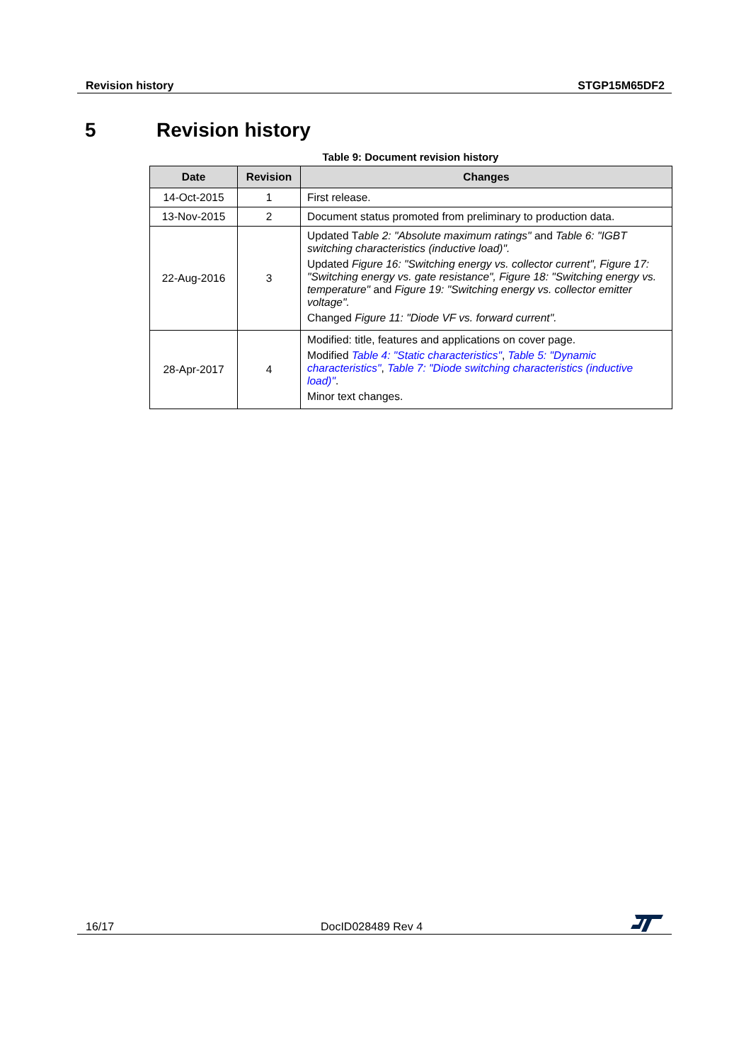Revision history STGP15M65DF2
5 Revision history
Table 9: Document revision history
| Date | Revision | Changes |
| --- | --- | --- |
| 14-Oct-2015 | 1 | First release. |
| 13-Nov-2015 | 2 | Document status promoted from preliminary to production data. |
| 22-Aug-2016 | 3 | Updated T able 2: "Absolute maximum ratings" and Table 6: "IGBT switching characteristics (inductive load)". Updated Figure 16: "Switching energy vs. collector current", Figure 17: "Switching energy vs. gate resistance", Figure 18: "Switching energy vs. temperature" and Figure 19: "Switching energy vs. collector emitter voltage". Changed Figure 11: "Diode VF vs. forward current". |
| 28-Apr-2017 | 4 | Modified: title, features and applications on cover page. Modified Table 4: "Static characteristics" , Table 5: "Dynamic characteristics" , Table 7: "Diode switching characteristics (inductive load)" . Minor text changes. |
16/17 DocID028489 Rev 4